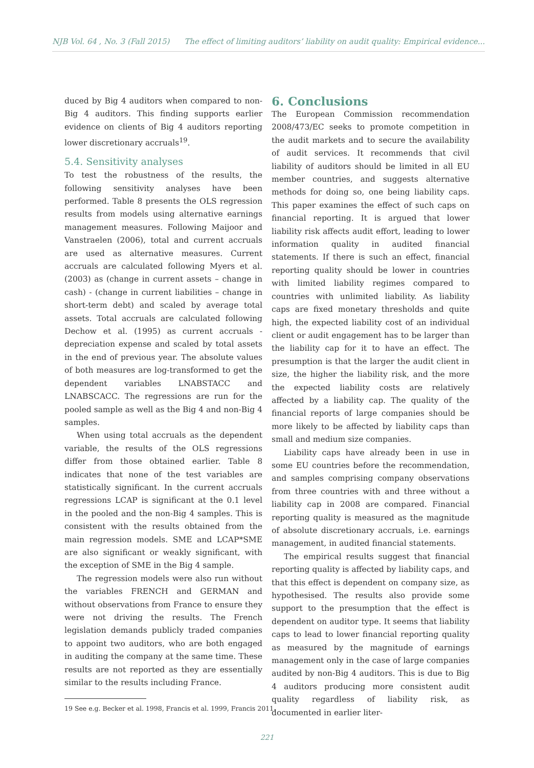NJB Vol. 64 , No. 3 (Fall 2015) The effect of limiting auditors’ liability on audit quality: Empirical evidence...
duced by Big 4 auditors when compared to non-Big 4 auditors. This finding supports earlier evidence on clients of Big 4 auditors reporting lower discretionary accruals<sup>19</sup>.
5.4. Sensitivity analyses
To test the robustness of the results, the following sensitivity analyses have been performed. Table 8 presents the OLS regression results from models using alternative earnings management measures. Following Maijoor and Vanstraelen (2006), total and current accruals are used as alternative measures. Current accruals are calculated following Myers et al. (2003) as (change in current assets – change in cash) - (change in current liabilities – change in short-term debt) and scaled by average total assets. Total accruals are calculated following Dechow et al. (1995) as current accruals - depreciation expense and scaled by total assets in the end of previous year. The absolute values of both measures are log-transformed to get the dependent variables LNABSTACC and LNABSCACC. The regressions are run for the pooled sample as well as the Big 4 and non-Big 4 samples.
When using total accruals as the dependent variable, the results of the OLS regressions differ from those obtained earlier. Table 8 indicates that none of the test variables are statistically significant. In the current accruals regressions LCAP is significant at the 0.1 level in the pooled and the non-Big 4 samples. This is consistent with the results obtained from the main regression models. SME and LCAP*SME are also significant or weakly significant, with the exception of SME in the Big 4 sample.
The regression models were also run without the variables FRENCH and GERMAN and without observations from France to ensure they were not driving the results. The French legislation demands publicly traded companies to appoint two auditors, who are both engaged in auditing the company at the same time. These results are not reported as they are essentially similar to the results including France.
19 See e.g. Becker et al. 1998, Francis et al. 1999, Francis 2011.
6. Conclusions
The European Commission recommendation 2008/473/EC seeks to promote competition in the audit markets and to secure the availability of audit services. It recommends that civil liability of auditors should be limited in all EU member countries, and suggests alternative methods for doing so, one being liability caps. This paper examines the effect of such caps on financial reporting. It is argued that lower liability risk affects audit effort, leading to lower information quality in audited financial statements. If there is such an effect, financial reporting quality should be lower in countries with limited liability regimes compared to countries with unlimited liability. As liability caps are fixed monetary thresholds and quite high, the expected liability cost of an individual client or audit engagement has to be larger than the liability cap for it to have an effect. The presumption is that the larger the audit client in size, the higher the liability risk, and the more the expected liability costs are relatively affected by a liability cap. The quality of the financial reports of large companies should be more likely to be affected by liability caps than small and medium size companies.
Liability caps have already been in use in some EU countries before the recommendation, and samples comprising company observations from three countries with and three without a liability cap in 2008 are compared. Financial reporting quality is measured as the magnitude of absolute discretionary accruals, i.e. earnings management, in audited financial statements.
The empirical results suggest that financial reporting quality is affected by liability caps, and that this effect is dependent on company size, as hypothesised. The results also provide some support to the presumption that the effect is dependent on auditor type. It seems that liability caps to lead to lower financial reporting quality as measured by the magnitude of earnings management only in the case of large companies audited by non-Big 4 auditors. This is due to Big 4 auditors producing more consistent audit quality regardless of liability risk, as documented in earlier liter-
221